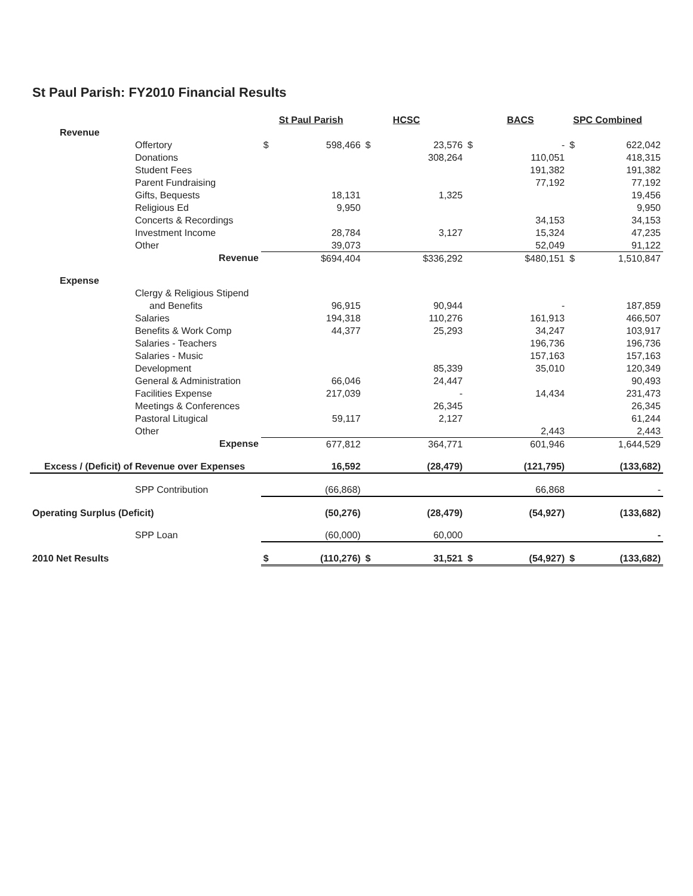St Paul Parish: FY2010 Financial Results
| | St Paul Parish | | HCSC | | BACS | | SPC Combined | |
| Revenue | | | | | | | | |
| Offertory | $ | 598,466 | $ | 23,576 | $ | - | $ | 622,042 |
| Donations | | | | 308,264 | | 110,051 | | 418,315 |
| Student Fees | | | | | | 191,382 | | 191,382 |
| Parent Fundraising | | | | | | 77,192 | | 77,192 |
| Gifts, Bequests | | 18,131 | | 1,325 | | | | 19,456 |
| Religious Ed | | 9,950 | | | | | | 9,950 |
| Concerts & Recordings | | | | | | 34,153 | | 34,153 |
| Investment Income | | 28,784 | | 3,127 | | 15,324 | | 47,235 |
| Other | | 39,073 | | | | 52,049 | | 91,122 |
| Revenue | | $694,404 | | $336,292 | | $480,151 | $ | 1,510,847 |
| Expense | | | | | | | | |
| Clergy & Religious Stipend | | | | | | | | |
| and Benefits | | 96,915 | | 90,944 | | - | | 187,859 |
| Salaries | | 194,318 | | 110,276 | | 161,913 | | 466,507 |
| Benefits & Work Comp | | 44,377 | | 25,293 | | 34,247 | | 103,917 |
| Salaries - Teachers | | | | | | 196,736 | | 196,736 |
| Salaries - Music | | | | | | 157,163 | | 157,163 |
| Development | | | | 85,339 | | 35,010 | | 120,349 |
| General & Administration | | 66,046 | | 24,447 | | | | 90,493 |
| Facilities Expense | | 217,039 | | - | | 14,434 | | 231,473 |
| Meetings & Conferences | | | | 26,345 | | | | 26,345 |
| Pastoral Litugical | | 59,117 | | 2,127 | | | | 61,244 |
| Other | | | | | | 2,443 | | 2,443 |
| Expense | | 677,812 | | 364,771 | | 601,946 | | 1,644,529 |
| Excess / (Deficit) of Revenue over Expenses | | 16,592 | | (28,479) | | (121,795) | | (133,682) |
| SPP Contribution | | (66,868) | | | | 66,868 | | - |
| Operating Surplus (Deficit) | | (50,276) | | (28,479) | | (54,927) | | (133,682) |
| SPP Loan | | (60,000) | | 60,000 | | | | - |
| 2010 Net Results | $ | (110,276) | $ | 31,521 | $ | (54,927) | $ | (133,682) |